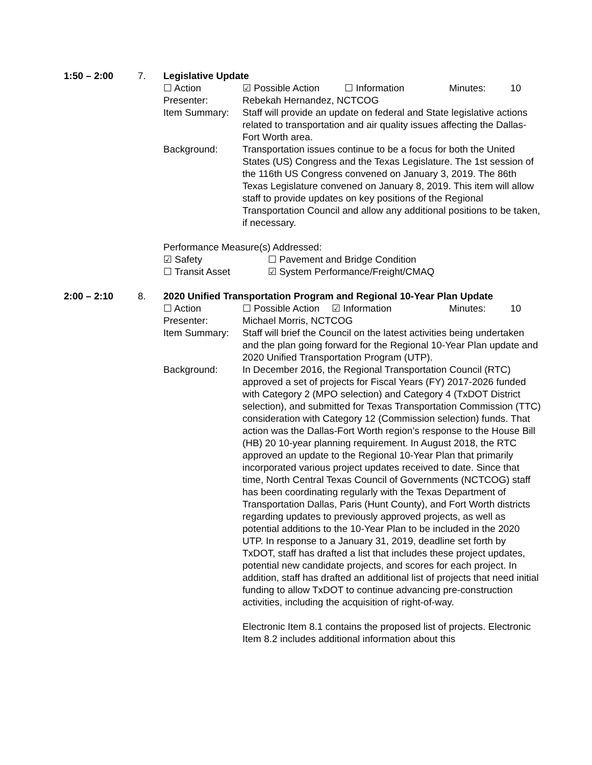1:50 – 2:00 7. Legislative Update
☐ Action ☑ Possible Action ☐ Information Minutes: 10
Presenter: Rebekah Hernandez, NCTCOG
Item Summary: Staff will provide an update on federal and State legislative actions related to transportation and air quality issues affecting the Dallas-Fort Worth area.
Background: Transportation issues continue to be a focus for both the United States (US) Congress and the Texas Legislature. The 1st session of the 116th US Congress convened on January 3, 2019. The 86th Texas Legislature convened on January 8, 2019. This item will allow staff to provide updates on key positions of the Regional Transportation Council and allow any additional positions to be taken, if necessary.
Performance Measure(s) Addressed:
☑ Safety ☐ Pavement and Bridge Condition
☐ Transit Asset ☑ System Performance/Freight/CMAQ
2:00 – 2:10 8. 2020 Unified Transportation Program and Regional 10-Year Plan Update
☐ Action ☐ Possible Action ☑ Information Minutes: 10
Presenter: Michael Morris, NCTCOG
Item Summary: Staff will brief the Council on the latest activities being undertaken and the plan going forward for the Regional 10-Year Plan update and 2020 Unified Transportation Program (UTP).
Background: In December 2016, the Regional Transportation Council (RTC) approved a set of projects for Fiscal Years (FY) 2017-2026 funded with Category 2 (MPO selection) and Category 4 (TxDOT District selection), and submitted for Texas Transportation Commission (TTC) consideration with Category 12 (Commission selection) funds. That action was the Dallas-Fort Worth region’s response to the House Bill (HB) 20 10-year planning requirement. In August 2018, the RTC approved an update to the Regional 10-Year Plan that primarily incorporated various project updates received to date. Since that time, North Central Texas Council of Governments (NCTCOG) staff has been coordinating regularly with the Texas Department of Transportation Dallas, Paris (Hunt County), and Fort Worth districts regarding updates to previously approved projects, as well as potential additions to the 10-Year Plan to be included in the 2020 UTP. In response to a January 31, 2019, deadline set forth by TxDOT, staff has drafted a list that includes these project updates, potential new candidate projects, and scores for each project. In addition, staff has drafted an additional list of projects that need initial funding to allow TxDOT to continue advancing pre-construction activities, including the acquisition of right-of-way.
Electronic Item 8.1 contains the proposed list of projects. Electronic Item 8.2 includes additional information about this